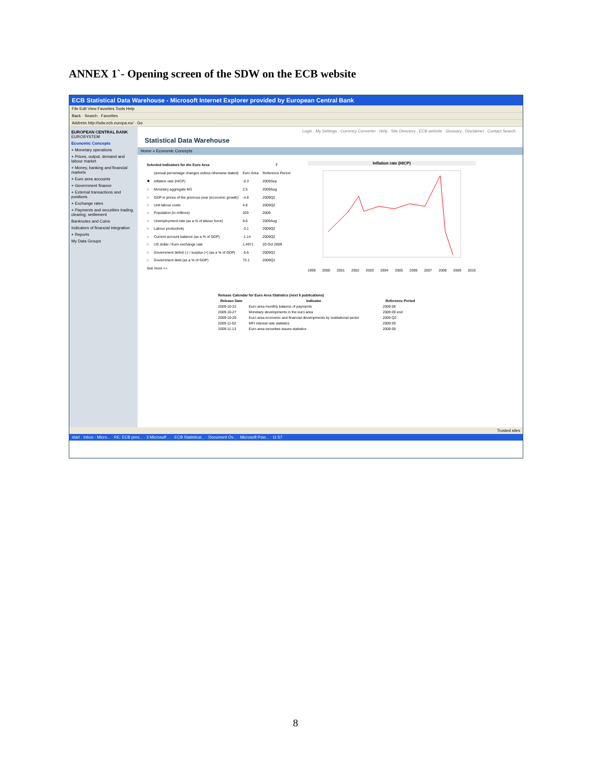ANNEX 1`- Opening screen of the SDW on the ECB website
ECB Statistical Data Warehouse - Microsoft Internet Explorer provided by European Central Bank
File Edit View Favorites Tools Help
Back · Search · Favorites
Address http://sdw.ecb.europa.eu/ · Go
EUROPEAN CENTRAL BANK
EUROSYSTEM
Economic Concepts
+ Monetary operations
+ Prices, output, demand and labour market
+ Money, banking and financial markets
+ Euro area accounts
+ Government finance
+ External transactions and positions
+ Exchange rates
+ Payments and securities trading, clearing, settlement
Banknotes and Coins
Indicators of financial integration
+ Reports
My Data Groups
Login . My Settings . Currency Converter . Help . Site Directory . ECB website . Glossary . Disclaimer . Contact Search
Statistical Data Warehouse
Home » Economic Concepts
| Selected Indicators for the Euro Area | | | ? |
| --- | --- | --- | --- |
| | (annual percentage changes unless otherwise stated) | Euro Area | Reference Period |
| ◉ | Inflation rate (HICP) | -0.3 | 2009Sep |
| ○ | Monetary aggregate M3 | 2.5 | 2009Aug |
| ○ | GDP in prices of the previous year (economic growth) | -4.8 | 2009Q2 |
| ○ | Unit labour costs | 4.8 | 2009Q2 |
| ○ | Population (in millions) | 329 | 2009 |
| ○ | Unemployment rate (as a % of labour force) | 9.6 | 2009Aug |
| ○ | Labour productivity | -3.1 | 2009Q2 |
| ○ | Current account balance (as a % of GDP) | -1.14 | 2009Q2 |
| ○ | US dollar / Euro exchange rate | 1.4971 | 20 Oct 2009 |
| ○ | Government deficit (-) / surplus (+) (as a % of GDP) | -5.6 | 2009Q1 |
| ○ | Government debt (as a % of GDP) | 73.1 | 2009Q1 |
| See more >> | | | |
Inflation rate (HICP)
1999 2000 2001 2002 2003 2004 2005 2006 2007 2008 2009 2010
| Release Calendar for Euro Area Statistics (next 5 publications) | | |
| --- | --- | --- |
| Release Date | Indicator | Reference Period |
| 2009-10-22 | Euro area monthly balance of payments | 2009 08 |
| 2009-10-27 | Monetary developments in the euro area | 2009 09 end |
| 2009-10-29 | Euro area economic and financial developments by institutional sector | 2009 Q2 |
| 2009-11-02 | MFI interest rate statistics | 2009 09 |
| 2009-11-13 | Euro area securities issues statistics | 2009 09 |
Trusted sites
start · Inbox - Micro... · RE: ECB pres... · 3 Microsoft ... · ECB Statistical... · Document Ov... · Microsoft Pow... · 11:57
8